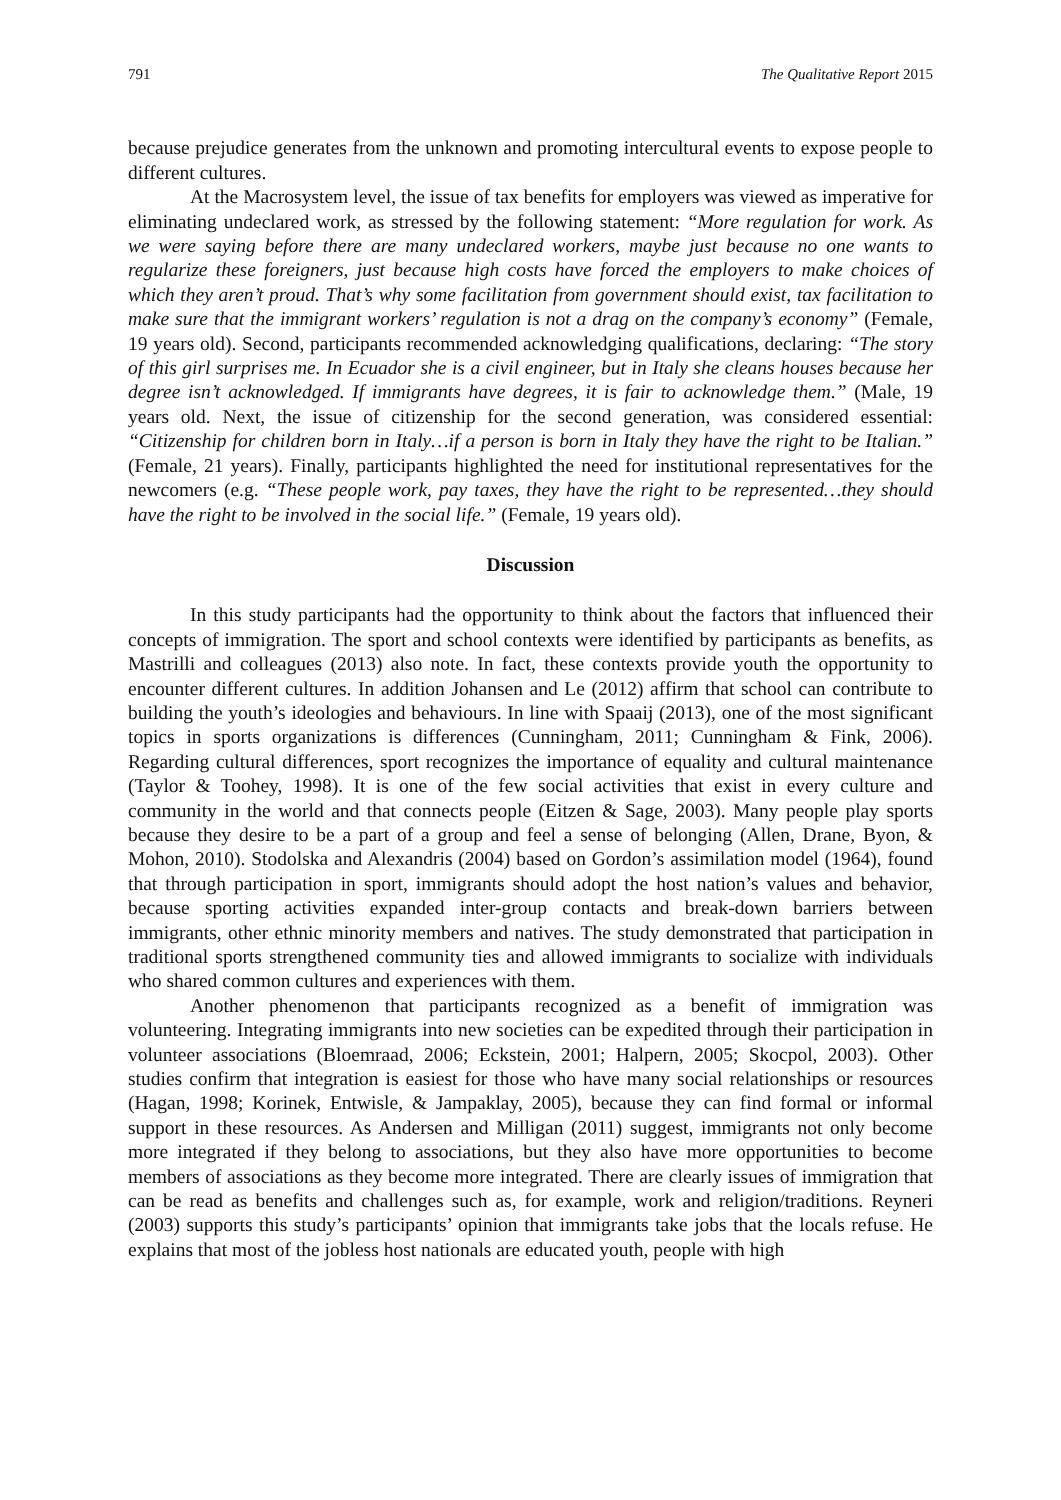791 The Qualitative Report 2015
because prejudice generates from the unknown and promoting intercultural events to expose people to different cultures.
At the Macrosystem level, the issue of tax benefits for employers was viewed as imperative for eliminating undeclared work, as stressed by the following statement: “More regulation for work. As we were saying before there are many undeclared workers, maybe just because no one wants to regularize these foreigners, just because high costs have forced the employers to make choices of which they aren’t proud. That’s why some facilitation from government should exist, tax facilitation to make sure that the immigrant workers’ regulation is not a drag on the company’s economy” (Female, 19 years old). Second, participants recommended acknowledging qualifications, declaring: “The story of this girl surprises me. In Ecuador she is a civil engineer, but in Italy she cleans houses because her degree isn’t acknowledged. If immigrants have degrees, it is fair to acknowledge them.” (Male, 19 years old. Next, the issue of citizenship for the second generation, was considered essential: “Citizenship for children born in Italy…if a person is born in Italy they have the right to be Italian.” (Female, 21 years). Finally, participants highlighted the need for institutional representatives for the newcomers (e.g. “These people work, pay taxes, they have the right to be represented…they should have the right to be involved in the social life.” (Female, 19 years old).
Discussion
In this study participants had the opportunity to think about the factors that influenced their concepts of immigration. The sport and school contexts were identified by participants as benefits, as Mastrilli and colleagues (2013) also note. In fact, these contexts provide youth the opportunity to encounter different cultures. In addition Johansen and Le (2012) affirm that school can contribute to building the youth’s ideologies and behaviours. In line with Spaaij (2013), one of the most significant topics in sports organizations is differences (Cunningham, 2011; Cunningham & Fink, 2006). Regarding cultural differences, sport recognizes the importance of equality and cultural maintenance (Taylor & Toohey, 1998). It is one of the few social activities that exist in every culture and community in the world and that connects people (Eitzen & Sage, 2003). Many people play sports because they desire to be a part of a group and feel a sense of belonging (Allen, Drane, Byon, & Mohon, 2010). Stodolska and Alexandris (2004) based on Gordon’s assimilation model (1964), found that through participation in sport, immigrants should adopt the host nation’s values and behavior, because sporting activities expanded inter-group contacts and break-down barriers between immigrants, other ethnic minority members and natives. The study demonstrated that participation in traditional sports strengthened community ties and allowed immigrants to socialize with individuals who shared common cultures and experiences with them.
Another phenomenon that participants recognized as a benefit of immigration was volunteering. Integrating immigrants into new societies can be expedited through their participation in volunteer associations (Bloemraad, 2006; Eckstein, 2001; Halpern, 2005; Skocpol, 2003). Other studies confirm that integration is easiest for those who have many social relationships or resources (Hagan, 1998; Korinek, Entwisle, & Jampaklay, 2005), because they can find formal or informal support in these resources. As Andersen and Milligan (2011) suggest, immigrants not only become more integrated if they belong to associations, but they also have more opportunities to become members of associations as they become more integrated. There are clearly issues of immigration that can be read as benefits and challenges such as, for example, work and religion/traditions. Reyneri (2003) supports this study’s participants’ opinion that immigrants take jobs that the locals refuse. He explains that most of the jobless host nationals are educated youth, people with high